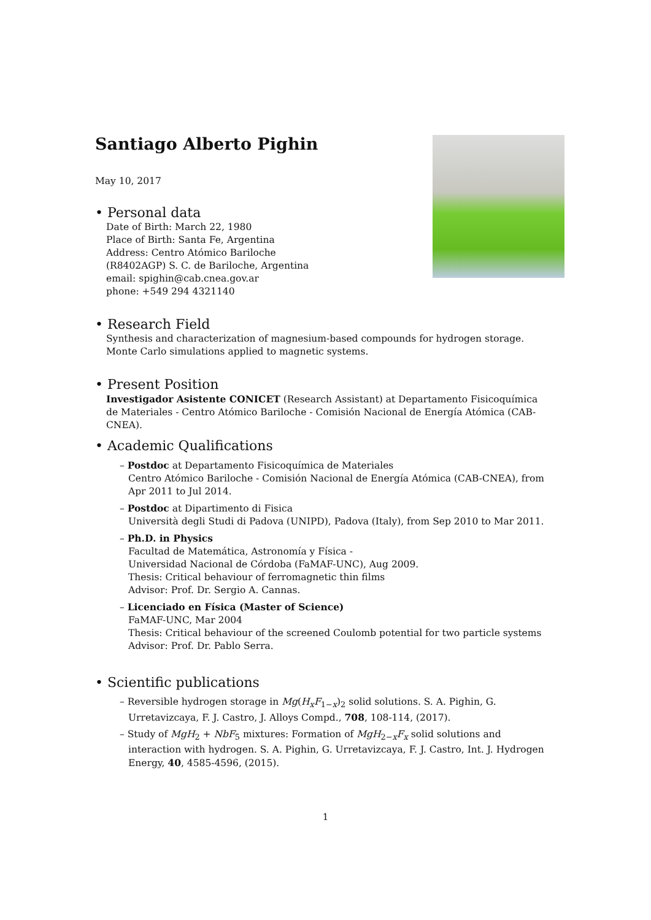Santiago Alberto Pighin
May 10, 2017
• Personal data
Date of Birth: March 22, 1980
Place of Birth: Santa Fe, Argentina
Address: Centro Atómico Bariloche
(R8402AGP) S. C. de Bariloche, Argentina
email: spighin@cab.cnea.gov.ar
phone: +549 294 4321140
• Research Field
Synthesis and characterization of magnesium-based compounds for hydrogen storage.
Monte Carlo simulations applied to magnetic systems.
• Present Position
Investigador Asistente CONICET (Research Assistant) at Departamento Fisicoquímica de Materiales - Centro Atómico Bariloche - Comisión Nacional de Energía Atómica (CAB-CNEA).
• Academic Qualifications
– Postdoc at Departamento Fisicoquímica de Materiales
Centro Atómico Bariloche - Comisión Nacional de Energía Atómica (CAB-CNEA), from Apr 2011 to Jul 2014.
– Postdoc at Dipartimento di Fisica
Università degli Studi di Padova (UNIPD), Padova (Italy), from Sep 2010 to Mar 2011.
– Ph.D. in Physics
Facultad de Matemática, Astronomía y Física -
Universidad Nacional de Córdoba (FaMAF-UNC), Aug 2009.
Thesis: Critical behaviour of ferromagnetic thin films
Advisor: Prof. Dr. Sergio A. Cannas.
– Licenciado en Física (Master of Science)
FaMAF-UNC, Mar 2004
Thesis: Critical behaviour of the screened Coulomb potential for two particle systems
Advisor: Prof. Dr. Pablo Serra.
• Scientific publications
– Reversible hydrogen storage in Mg(H<sub>x</sub>F<sub>1−x</sub>)<sub>2</sub> solid solutions. S. A. Pighin, G. Urretavizcaya, F. J. Castro, J. Alloys Compd., 708, 108-114, (2017).
– Study of MgH<sub>2</sub> + NbF<sub>5</sub> mixtures: Formation of MgH<sub>2−x</sub>F<sub>x</sub> solid solutions and interaction with hydrogen. S. A. Pighin, G. Urretavizcaya, F. J. Castro, Int. J. Hydrogen Energy, 40, 4585-4596, (2015).
1